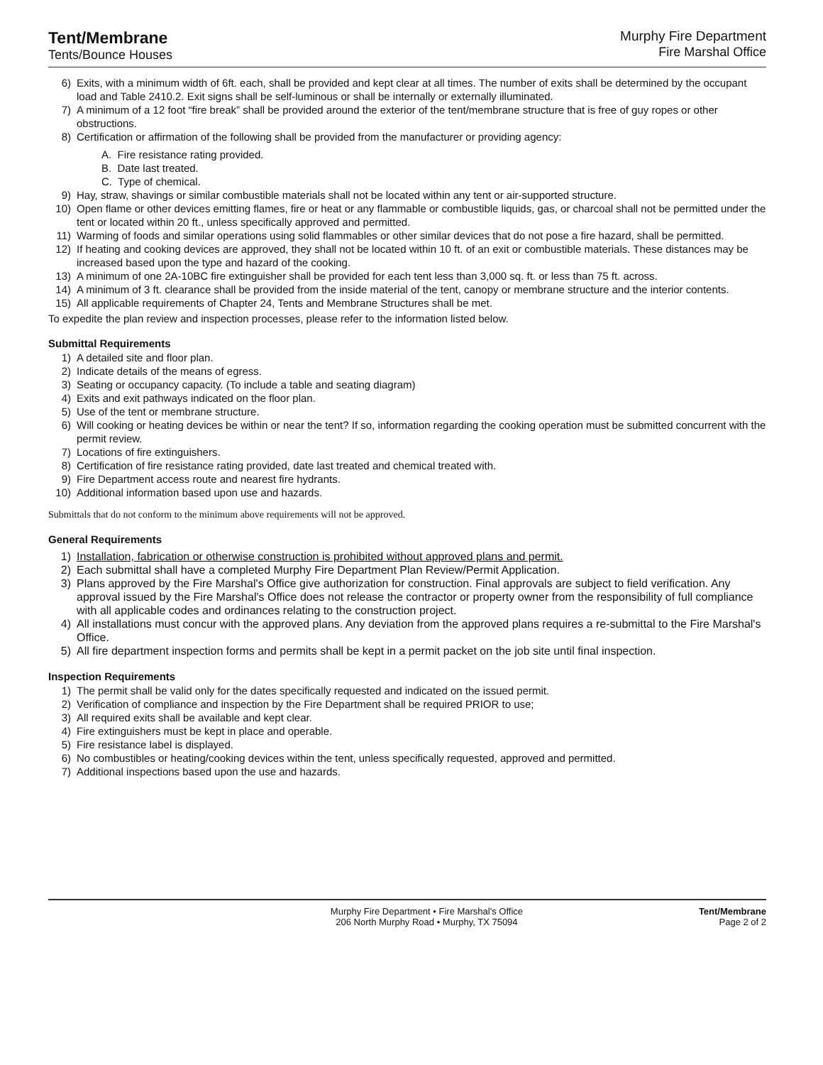Tent/Membrane
Tents/Bounce Houses
Murphy Fire Department
Fire Marshal Office
6) Exits, with a minimum width of 6ft. each, shall be provided and kept clear at all times. The number of exits shall be determined by the occupant load and Table 2410.2. Exit signs shall be self-luminous or shall be internally or externally illuminated.
7) A minimum of a 12 foot “fire break” shall be provided around the exterior of the tent/membrane structure that is free of guy ropes or other obstructions.
8) Certification or affirmation of the following shall be provided from the manufacturer or providing agency:
A. Fire resistance rating provided.
B. Date last treated.
C. Type of chemical.
9) Hay, straw, shavings or similar combustible materials shall not be located within any tent or air-supported structure.
10) Open flame or other devices emitting flames, fire or heat or any flammable or combustible liquids, gas, or charcoal shall not be permitted under the tent or located within 20 ft., unless specifically approved and permitted.
11) Warming of foods and similar operations using solid flammables or other similar devices that do not pose a fire hazard, shall be permitted.
12) If heating and cooking devices are approved, they shall not be located within 10 ft. of an exit or combustible materials. These distances may be increased based upon the type and hazard of the cooking.
13) A minimum of one 2A-10BC fire extinguisher shall be provided for each tent less than 3,000 sq. ft. or less than 75 ft. across.
14) A minimum of 3 ft. clearance shall be provided from the inside material of the tent, canopy or membrane structure and the interior contents.
15) All applicable requirements of Chapter 24, Tents and Membrane Structures shall be met.
To expedite the plan review and inspection processes, please refer to the information listed below.
Submittal Requirements
1) A detailed site and floor plan.
2) Indicate details of the means of egress.
3) Seating or occupancy capacity. (To include a table and seating diagram)
4) Exits and exit pathways indicated on the floor plan.
5) Use of the tent or membrane structure.
6) Will cooking or heating devices be within or near the tent? If so, information regarding the cooking operation must be submitted concurrent with the permit review.
7) Locations of fire extinguishers.
8) Certification of fire resistance rating provided, date last treated and chemical treated with.
9) Fire Department access route and nearest fire hydrants.
10) Additional information based upon use and hazards.
Submittals that do not conform to the minimum above requirements will not be approved.
General Requirements
1) Installation, fabrication or otherwise construction is prohibited without approved plans and permit.
2) Each submittal shall have a completed Murphy Fire Department Plan Review/Permit Application.
3) Plans approved by the Fire Marshal's Office give authorization for construction. Final approvals are subject to field verification. Any approval issued by the Fire Marshal's Office does not release the contractor or property owner from the responsibility of full compliance with all applicable codes and ordinances relating to the construction project.
4) All installations must concur with the approved plans. Any deviation from the approved plans requires a re-submittal to the Fire Marshal's Office.
5) All fire department inspection forms and permits shall be kept in a permit packet on the job site until final inspection.
Inspection Requirements
1) The permit shall be valid only for the dates specifically requested and indicated on the issued permit.
2) Verification of compliance and inspection by the Fire Department shall be required PRIOR to use;
3) All required exits shall be available and kept clear.
4) Fire extinguishers must be kept in place and operable.
5) Fire resistance label is displayed.
6) No combustibles or heating/cooking devices within the tent, unless specifically requested, approved and permitted.
7) Additional inspections based upon the use and hazards.
Murphy Fire Department • Fire Marshal's Office
206 North Murphy Road • Murphy, TX 75094
Tent/Membrane
Page 2 of 2